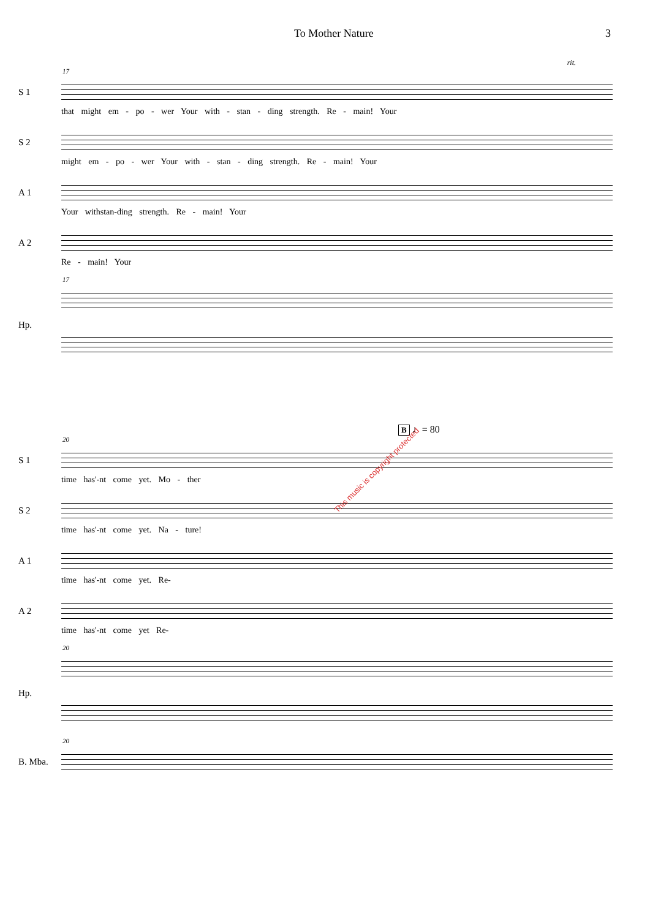To Mother Nature 3
rit.
17
S 1
that might em - po - wer Your with - stan - ding strength. Re - main! Your
S 2
might em - po - wer Your with - stan - ding strength. Re - main! Your
A 1
Your withstan-ding strength. Re - main! Your
A 2
Re - main! Your
17
Hp.
B ♩= 80
20
S 1
time has'-nt come yet. Mo - ther
S 2
time has'-nt come yet. Na - ture!
A 1
time has'-nt come yet. Re-
A 2
time has'-nt come yet Re-
20
Hp.
20
B. Mba.
This music is copyright protected